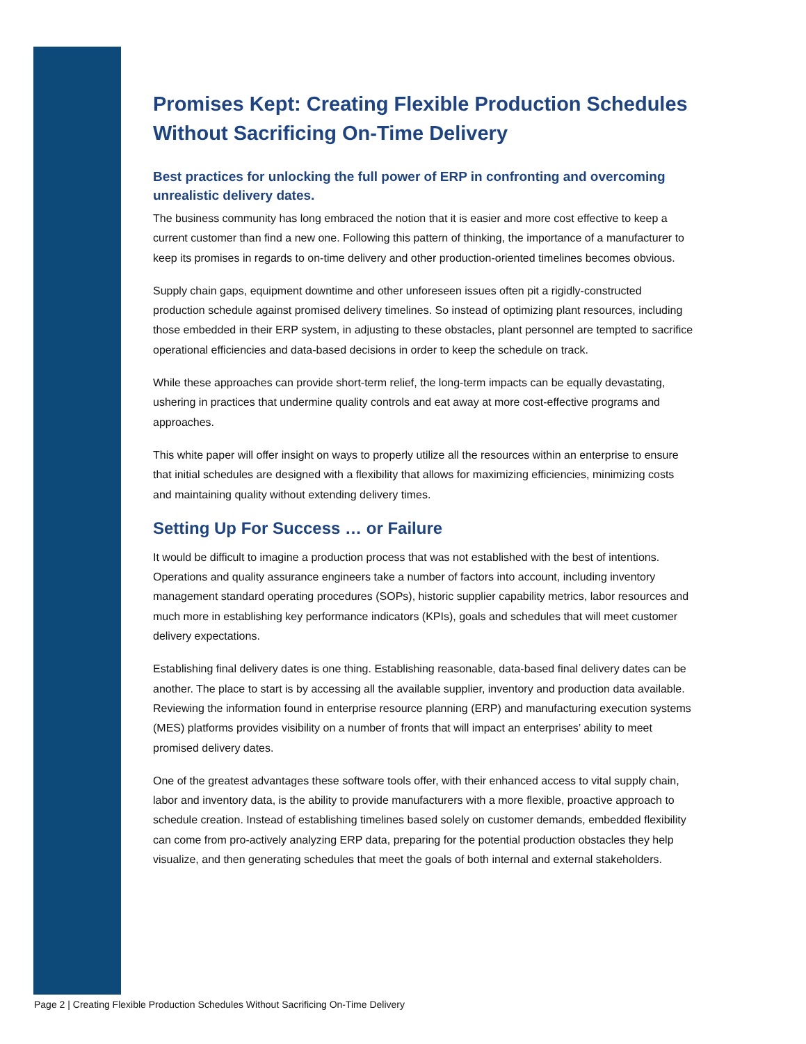Promises Kept: Creating Flexible Production Schedules Without Sacrificing On-Time Delivery
Best practices for unlocking the full power of ERP in confronting and overcoming unrealistic delivery dates.
The business community has long embraced the notion that it is easier and more cost effective to keep a current customer than find a new one. Following this pattern of thinking, the importance of a manufacturer to keep its promises in regards to on-time delivery and other production-oriented timelines becomes obvious.
Supply chain gaps, equipment downtime and other unforeseen issues often pit a rigidly-constructed production schedule against promised delivery timelines. So instead of optimizing plant resources, including those embedded in their ERP system, in adjusting to these obstacles, plant personnel are tempted to sacrifice operational efficiencies and data-based decisions in order to keep the schedule on track.
While these approaches can provide short-term relief, the long-term impacts can be equally devastating, ushering in practices that undermine quality controls and eat away at more cost-effective programs and approaches.
This white paper will offer insight on ways to properly utilize all the resources within an enterprise to ensure that initial schedules are designed with a flexibility that allows for maximizing efficiencies, minimizing costs and maintaining quality without extending delivery times.
Setting Up For Success … or Failure
It would be difficult to imagine a production process that was not established with the best of intentions. Operations and quality assurance engineers take a number of factors into account, including inventory management standard operating procedures (SOPs), historic supplier capability metrics, labor resources and much more in establishing key performance indicators (KPIs), goals and schedules that will meet customer delivery expectations.
Establishing final delivery dates is one thing. Establishing reasonable, data-based final delivery dates can be another. The place to start is by accessing all the available supplier, inventory and production data available. Reviewing the information found in enterprise resource planning (ERP) and manufacturing execution systems (MES) platforms provides visibility on a number of fronts that will impact an enterprises’ ability to meet promised delivery dates.
One of the greatest advantages these software tools offer, with their enhanced access to vital supply chain, labor and inventory data, is the ability to provide manufacturers with a more flexible, proactive approach to schedule creation. Instead of establishing timelines based solely on customer demands, embedded flexibility can come from pro-actively analyzing ERP data, preparing for the potential production obstacles they help visualize, and then generating schedules that meet the goals of both internal and external stakeholders.
Page 2 | Creating Flexible Production Schedules Without Sacrificing On-Time Delivery